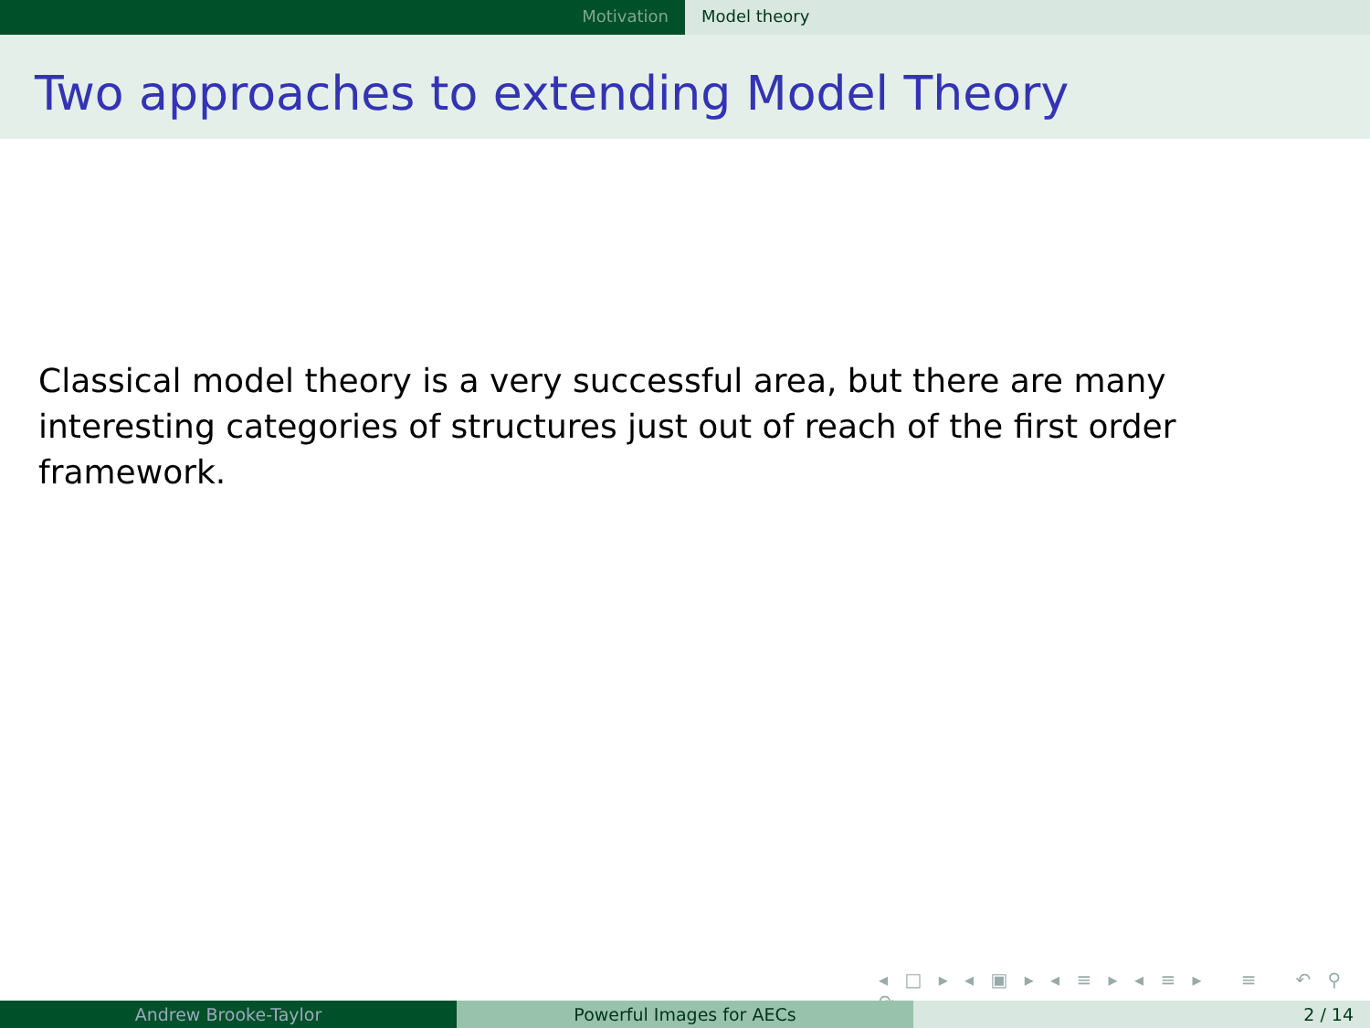Motivation Model theory
Two approaches to extending Model Theory
Classical model theory is a very successful area, but there are many interesting categories of structures just out of reach of the first order framework.
◂ □ ▸ ◂ ▣ ▸ ◂ ≡ ▸ ◂ ≡ ▸ ≡ ↶ ⚲ ↷
Andrew Brooke-Taylor Powerful Images for AECs 2 / 14